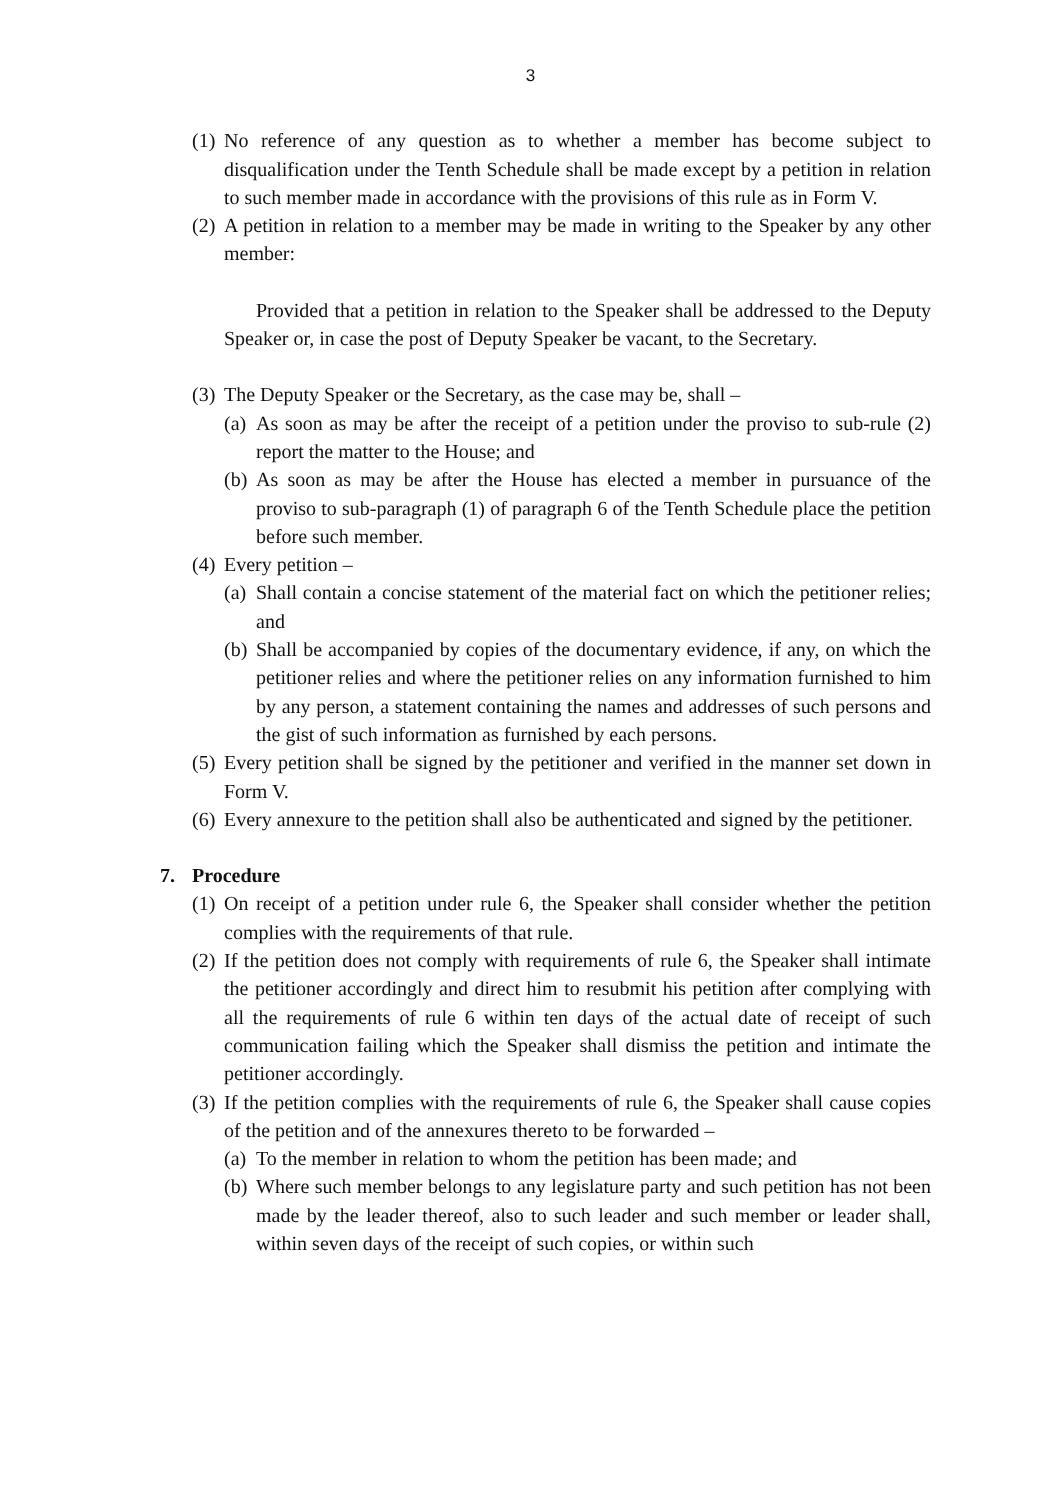3
(1) No reference of any question as to whether a member has become subject to disqualification under the Tenth Schedule shall be made except by a petition in relation to such member made in accordance with the provisions of this rule as in Form V.
(2) A petition in relation to a member may be made in writing to the Speaker by any other member:
Provided that a petition in relation to the Speaker shall be addressed to the Deputy Speaker or, in case the post of Deputy Speaker be vacant, to the Secretary.
(3) The Deputy Speaker or the Secretary, as the case may be, shall –
(a) As soon as may be after the receipt of a petition under the proviso to sub-rule (2) report the matter to the House; and
(b) As soon as may be after the House has elected a member in pursuance of the proviso to sub-paragraph (1) of paragraph 6 of the Tenth Schedule place the petition before such member.
(4) Every petition –
(a) Shall contain a concise statement of the material fact on which the petitioner relies; and
(b) Shall be accompanied by copies of the documentary evidence, if any, on which the petitioner relies and where the petitioner relies on any information furnished to him by any person, a statement containing the names and addresses of such persons and the gist of such information as furnished by each persons.
(5) Every petition shall be signed by the petitioner and verified in the manner set down in Form V.
(6) Every annexure to the petition shall also be authenticated and signed by the petitioner.
7. Procedure
(1) On receipt of a petition under rule 6, the Speaker shall consider whether the petition complies with the requirements of that rule.
(2) If the petition does not comply with requirements of rule 6, the Speaker shall intimate the petitioner accordingly and direct him to resubmit his petition after complying with all the requirements of rule 6 within ten days of the actual date of receipt of such communication failing which the Speaker shall dismiss the petition and intimate the petitioner accordingly.
(3) If the petition complies with the requirements of rule 6, the Speaker shall cause copies of the petition and of the annexures thereto to be forwarded –
(a) To the member in relation to whom the petition has been made; and
(b) Where such member belongs to any legislature party and such petition has not been made by the leader thereof, also to such leader and such member or leader shall, within seven days of the receipt of such copies, or within such